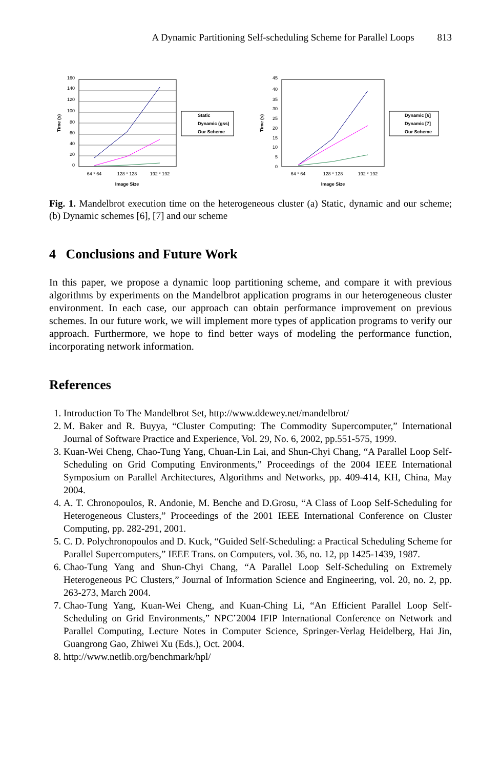A Dynamic Partitioning Self-scheduling Scheme for Parallel Loops 813
160
140
120
100
80
60
40
20
0
64 * 64
128 * 128
192 * 192
Image Size
Time (s)
Static
Dynamic (gss)
Our Scheme
45
40
35
30
25
20
15
10
5
0
64 * 64
128 * 128
192 * 192
Image Size
Time (s)
Dynamic [6]
Dynamic [7]
Our Scheme
Fig. 1. Mandelbrot execution time on the heterogeneous cluster (a) Static, dynamic and our scheme; (b) Dynamic schemes [6], [7] and our scheme
4 Conclusions and Future Work
In this paper, we propose a dynamic loop partitioning scheme, and compare it with previous algorithms by experiments on the Mandelbrot application programs in our heterogeneous cluster environment. In each case, our approach can obtain performance improvement on previous schemes. In our future work, we will implement more types of application programs to verify our approach. Furthermore, we hope to find better ways of modeling the performance function, incorporating network information.
References
1. Introduction To The Mandelbrot Set, http://www.ddewey.net/mandelbrot/
2. M. Baker and R. Buyya, “Cluster Computing: The Commodity Supercomputer,” International Journal of Software Practice and Experience, Vol. 29, No. 6, 2002, pp.551-575, 1999.
3. Kuan-Wei Cheng, Chao-Tung Yang, Chuan-Lin Lai, and Shun-Chyi Chang, “A Parallel Loop Self-Scheduling on Grid Computing Environments,” Proceedings of the 2004 IEEE International Symposium on Parallel Architectures, Algorithms and Networks, pp. 409-414, KH, China, May 2004.
4. A. T. Chronopoulos, R. Andonie, M. Benche and D.Grosu, “A Class of Loop Self-Scheduling for Heterogeneous Clusters,” Proceedings of the 2001 IEEE International Conference on Cluster Computing, pp. 282-291, 2001.
5. C. D. Polychronopoulos and D. Kuck, “Guided Self-Scheduling: a Practical Scheduling Scheme for Parallel Supercomputers,” IEEE Trans. on Computers, vol. 36, no. 12, pp 1425-1439, 1987.
6. Chao-Tung Yang and Shun-Chyi Chang, “A Parallel Loop Self-Scheduling on Extremely Heterogeneous PC Clusters,” Journal of Information Science and Engineering, vol. 20, no. 2, pp. 263-273, March 2004.
7. Chao-Tung Yang, Kuan-Wei Cheng, and Kuan-Ching Li, “An Efficient Parallel Loop Self-Scheduling on Grid Environments,” NPC’2004 IFIP International Conference on Network and Parallel Computing, Lecture Notes in Computer Science, Springer-Verlag Heidelberg, Hai Jin, Guangrong Gao, Zhiwei Xu (Eds.), Oct. 2004.
8. http://www.netlib.org/benchmark/hpl/